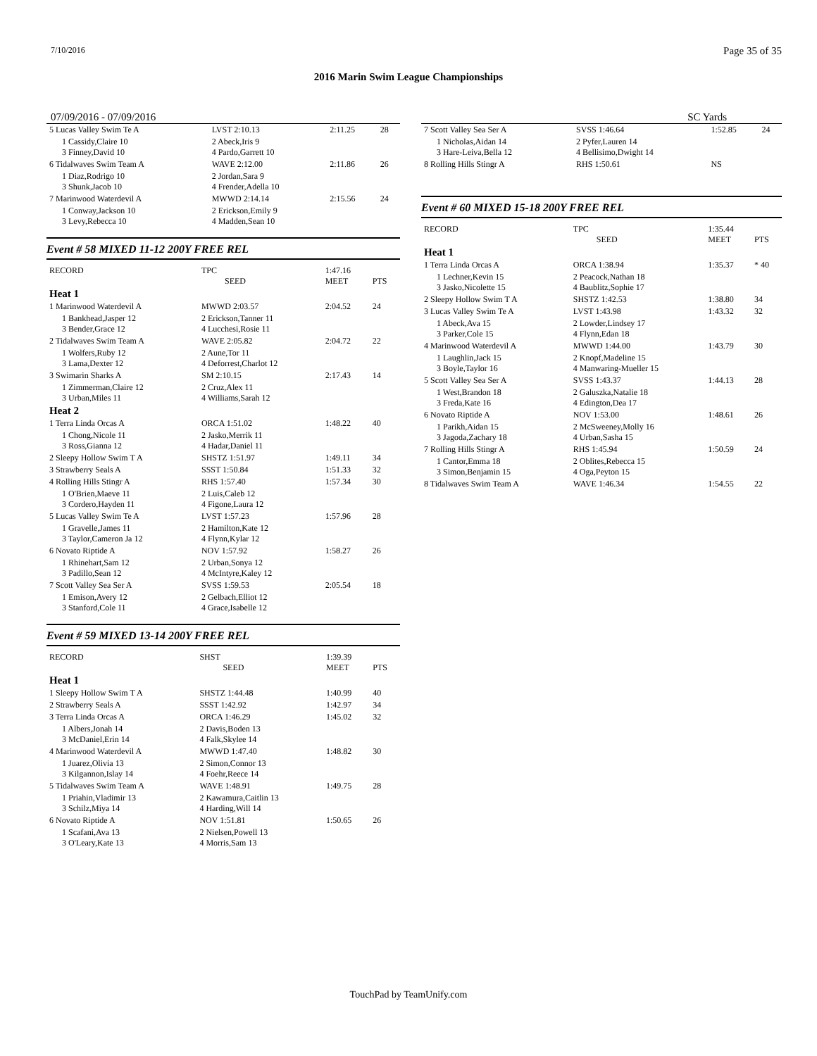7/10/2016 Page 35 of 35
2016 Marin Swim League Championships
07/09/2016 - 07/09/2016 SC Yards
| 5 Lucas Valley Swim Te A | LVST 2:10.13 | 2:11.25 | 28 |
| 1 Cassidy,Claire 10 3 Finney,David 10 | 2 Abeck,Iris 9 4 Pardo,Garrett 10 | | |
| 6 Tidalwaves Swim Team A | WAVE 2:12.00 | 2:11.86 | 26 |
| 1 Diaz,Rodrigo 10 3 Shunk,Jacob 10 | 2 Jordan,Sara 9 4 Frender,Adella 10 | | |
| 7 Marinwood Waterdevil A | MWWD 2:14.14 | 2:15.56 | 24 |
| 1 Conway,Jackson 10 3 Levy,Rebecca 10 | 2 Erickson,Emily 9 4 Madden,Sean 10 | | |
Event # 58 MIXED 11-12 200Y FREE REL
| RECORD | TPC SEED | 1:47.16 MEET | PTS |
| Heat 1 | | | |
| 1 Marinwood Waterdevil A | MWWD 2:03.57 | 2:04.52 | 24 |
| 1 Bankhead,Jasper 12 3 Bender,Grace 12 | 2 Erickson,Tanner 11 4 Lucchesi,Rosie 11 | | |
| 2 Tidalwaves Swim Team A | WAVE 2:05.82 | 2:04.72 | 22 |
| 1 Wolfers,Ruby 12 3 Lama,Dexter 12 | 2 Aune,Tor 11 4 Deforrest,Charlot 12 | | |
| 3 Swimarin Sharks A | SM 2:10.15 | 2:17.43 | 14 |
| 1 Zimmerman,Claire 12 3 Urban,Miles 11 | 2 Cruz,Alex 11 4 Williams,Sarah 12 | | |
| Heat 2 | | | |
| 1 Terra Linda Orcas A | ORCA 1:51.02 | 1:48.22 | 40 |
| 1 Chong,Nicole 11 3 Ross,Gianna 12 | 2 Jasko,Merrik 11 4 Hadar,Daniel 11 | | |
| 2 Sleepy Hollow Swim T A | SHSTZ 1:51.97 | 1:49.11 | 34 |
| 3 Strawberry Seals A | SSST 1:50.84 | 1:51.33 | 32 |
| 4 Rolling Hills Stingr A | RHS 1:57.40 | 1:57.34 | 30 |
| 1 O'Brien,Maeve 11 3 Cordero,Hayden 11 | 2 Luis,Caleb 12 4 Figone,Laura 12 | | |
| 5 Lucas Valley Swim Te A | LVST 1:57.23 | 1:57.96 | 28 |
| 1 Gravelle,James 11 3 Taylor,Cameron Ja 12 | 2 Hamilton,Kate 12 4 Flynn,Kylar 12 | | |
| 6 Novato Riptide A | NOV 1:57.92 | 1:58.27 | 26 |
| 1 Rhinehart,Sam 12 3 Padillo,Sean 12 | 2 Urban,Sonya 12 4 McIntyre,Kaley 12 | | |
| 7 Scott Valley Sea Ser A | SVSS 1:59.53 | 2:05.54 | 18 |
| 1 Emison,Avery 12 3 Stanford,Cole 11 | 2 Gelbach,Elliot 12 4 Grace,Isabelle 12 | | |
Event # 59 MIXED 13-14 200Y FREE REL
| RECORD | SHST SEED | 1:39.39 MEET | PTS |
| Heat 1 | | | |
| 1 Sleepy Hollow Swim T A | SHSTZ 1:44.48 | 1:40.99 | 40 |
| 2 Strawberry Seals A | SSST 1:42.92 | 1:42.97 | 34 |
| 3 Terra Linda Orcas A | ORCA 1:46.29 | 1:45.02 | 32 |
| 1 Albers,Jonah 14 3 McDaniel,Erin 14 | 2 Davis,Boden 13 4 Falk,Skylee 14 | | |
| 4 Marinwood Waterdevil A | MWWD 1:47.40 | 1:48.82 | 30 |
| 1 Juarez,Olivia 13 3 Kilgannon,Islay 14 | 2 Simon,Connor 13 4 Foehr,Reece 14 | | |
| 5 Tidalwaves Swim Team A | WAVE 1:48.91 | 1:49.75 | 28 |
| 1 Priahin,Vladimir 13 3 Schilz,Miya 14 | 2 Kawamura,Caitlin 13 4 Harding,Will 14 | | |
| 6 Novato Riptide A | NOV 1:51.81 | 1:50.65 | 26 |
| 1 Scafani,Ava 13 3 O'Leary,Kate 13 | 2 Nielsen,Powell 13 4 Morris,Sam 13 | | |
| 7 Scott Valley Sea Ser A | SVSS 1:46.64 | 1:52.85 | 24 |
| 1 Nicholas,Aidan 14 3 Hare-Leiva,Bella 12 | 2 Pyfer,Lauren 14 4 Bellisimo,Dwight 14 | | |
| 8 Rolling Hills Stingr A | RHS 1:50.61 | NS | |
Event # 60 MIXED 15-18 200Y FREE REL
| RECORD | TPC SEED | 1:35.44 MEET | PTS |
| Heat 1 | | | |
| 1 Terra Linda Orcas A | ORCA 1:38.94 | 1:35.37 | * 40 |
| 1 Lechner,Kevin 15 3 Jasko,Nicolette 15 | 2 Peacock,Nathan 18 4 Baublitz,Sophie 17 | | |
| 2 Sleepy Hollow Swim T A | SHSTZ 1:42.53 | 1:38.80 | 34 |
| 3 Lucas Valley Swim Te A | LVST 1:43.98 | 1:43.32 | 32 |
| 1 Abeck,Ava 15 3 Parker,Cole 15 | 2 Lowder,Lindsey 17 4 Flynn,Edan 18 | | |
| 4 Marinwood Waterdevil A | MWWD 1:44.00 | 1:43.79 | 30 |
| 1 Laughlin,Jack 15 3 Boyle,Taylor 16 | 2 Knopf,Madeline 15 4 Manwaring-Mueller 15 | | |
| 5 Scott Valley Sea Ser A | SVSS 1:43.37 | 1:44.13 | 28 |
| 1 West,Brandon 18 3 Freda,Kate 16 | 2 Galuszka,Natalie 18 4 Edington,Dea 17 | | |
| 6 Novato Riptide A | NOV 1:53.00 | 1:48.61 | 26 |
| 1 Parikh,Aidan 15 3 Jagoda,Zachary 18 | 2 McSweeney,Molly 16 4 Urban,Sasha 15 | | |
| 7 Rolling Hills Stingr A | RHS 1:45.94 | 1:50.59 | 24 |
| 1 Cantor,Emma 18 3 Simon,Benjamin 15 | 2 Oblites,Rebecca 15 4 Oga,Peyton 15 | | |
| 8 Tidalwaves Swim Team A | WAVE 1:46.34 | 1:54.55 | 22 |
TouchPad by TeamUnify.com